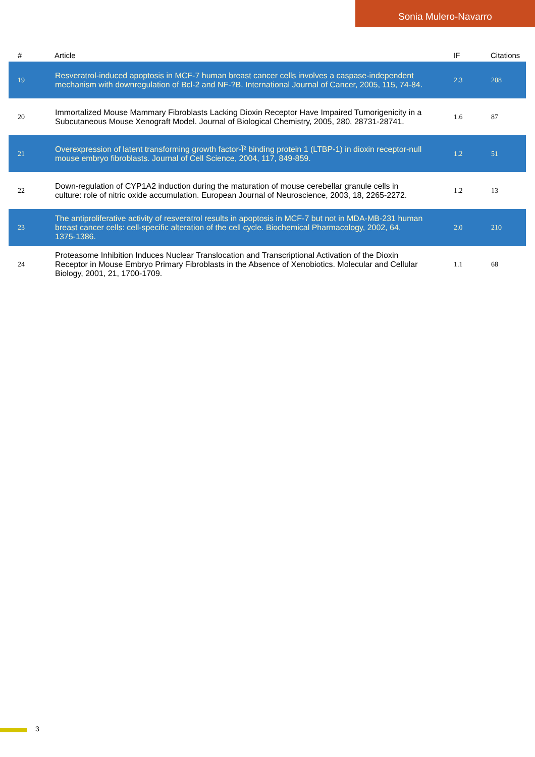Sonia Mulero-Navarro
| # | Article | IF | Citations |
| --- | --- | --- | --- |
| 19 | Resveratrol-induced apoptosis in MCF-7 human breast cancer cells involves a caspase-independent mechanism with downregulation of Bcl-2 and NF-?B. International Journal of Cancer, 2005, 115, 74-84. | 2.3 | 208 |
| 20 | Immortalized Mouse Mammary Fibroblasts Lacking Dioxin Receptor Have Impaired Tumorigenicity in a Subcutaneous Mouse Xenograft Model. Journal of Biological Chemistry, 2005, 280, 28731-28741. | 1.6 | 87 |
| 21 | Overexpression of latent transforming growth factor-Î² binding protein 1 (LTBP-1) in dioxin receptor-null mouse embryo fibroblasts. Journal of Cell Science, 2004, 117, 849-859. | 1.2 | 51 |
| 22 | Down-regulation of CYP1A2 induction during the maturation of mouse cerebellar granule cells in culture: role of nitric oxide accumulation. European Journal of Neuroscience, 2003, 18, 2265-2272. | 1.2 | 13 |
| 23 | The antiproliferative activity of resveratrol results in apoptosis in MCF-7 but not in MDA-MB-231 human breast cancer cells: cell-specific alteration of the cell cycle. Biochemical Pharmacology, 2002, 64, 1375-1386. | 2.0 | 210 |
| 24 | Proteasome Inhibition Induces Nuclear Translocation and Transcriptional Activation of the Dioxin Receptor in Mouse Embryo Primary Fibroblasts in the Absence of Xenobiotics. Molecular and Cellular Biology, 2001, 21, 1700-1709. | 1.1 | 68 |
3